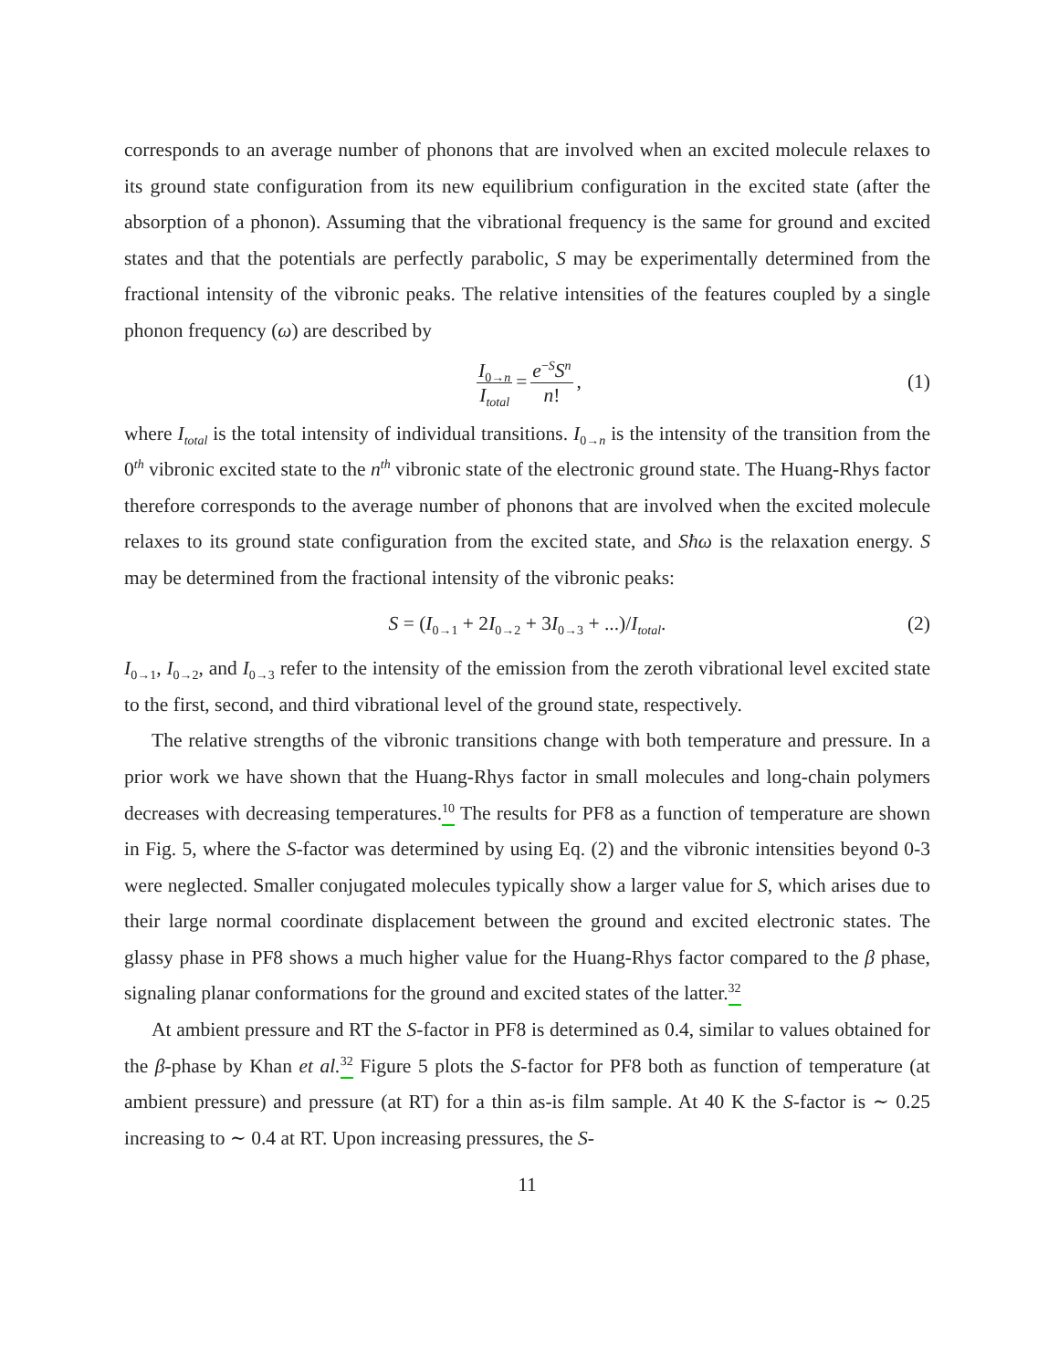corresponds to an average number of phonons that are involved when an excited molecule relaxes to its ground state configuration from its new equilibrium configuration in the excited state (after the absorption of a phonon). Assuming that the vibrational frequency is the same for ground and excited states and that the potentials are perfectly parabolic, S may be experimentally determined from the fractional intensity of the vibronic peaks. The relative intensities of the features coupled by a single phonon frequency (ω) are described by
I<sub>0→n</sub> I<sub>total</sub> = e<sup>−S</sup>S<sup>n</sup> n!, (1)
where I<sub>total</sub> is the total intensity of individual transitions. I<sub>0→n</sub> is the intensity of the transition from the 0<sup>th</sup> vibronic excited state to the n<sup>th</sup> vibronic state of the electronic ground state. The Huang-Rhys factor therefore corresponds to the average number of phonons that are involved when the excited molecule relaxes to its ground state configuration from the excited state, and Sħω is the relaxation energy. S may be determined from the fractional intensity of the vibronic peaks:
S = (I<sub>0→1</sub> + 2I<sub>0→2</sub> + 3I<sub>0→3</sub> + ...)/I<sub>total</sub>. (2)
I<sub>0→1</sub>, I<sub>0→2</sub>, and I<sub>0→3</sub> refer to the intensity of the emission from the zeroth vibrational level excited state to the first, second, and third vibrational level of the ground state, respectively.
The relative strengths of the vibronic transitions change with both temperature and pressure. In a prior work we have shown that the Huang-Rhys factor in small molecules and long-chain polymers decreases with decreasing temperatures.<sup>10</sup> The results for PF8 as a function of temperature are shown in Fig. 5, where the S-factor was determined by using Eq. (2) and the vibronic intensities beyond 0-3 were neglected. Smaller conjugated molecules typically show a larger value for S, which arises due to their large normal coordinate displacement between the ground and excited electronic states. The glassy phase in PF8 shows a much higher value for the Huang-Rhys factor compared to the β phase, signaling planar conformations for the ground and excited states of the latter.<sup>32</sup>
At ambient pressure and RT the S-factor in PF8 is determined as 0.4, similar to values obtained for the β-phase by Khan et al. <sup>32</sup> Figure 5 plots the S-factor for PF8 both as function of temperature (at ambient pressure) and pressure (at RT) for a thin as-is film sample. At 40 K the S-factor is ∼ 0.25 increasing to ∼ 0.4 at RT. Upon increasing pressures, the S-
11